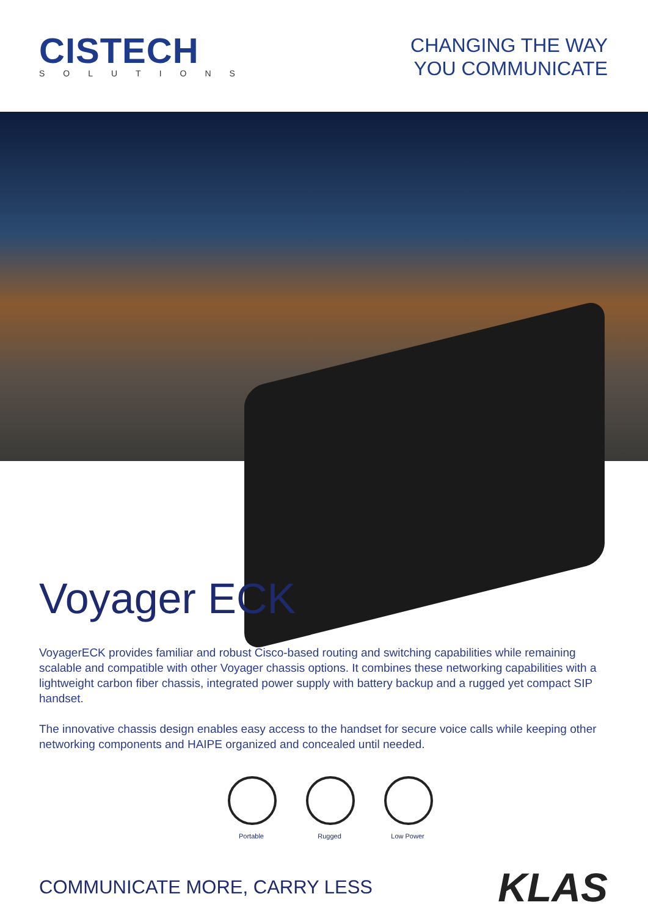CISTECH
SOLUTIONS
CHANGING THE WAY
YOU COMMUNICATE
Voyager ECK
VoyagerECK provides familiar and robust Cisco-based routing and switching capabilities while remaining scalable and compatible with other Voyager chassis options. It combines these networking capabilities with a lightweight carbon fiber chassis, integrated power supply with battery backup and a rugged yet compact SIP handset.
The innovative chassis design enables easy access to the handset for secure voice calls while keeping other networking components and HAIPE organized and concealed until needed.
Portable Rugged Low Power
COMMUNICATE MORE, CARRY LESS
KLAS